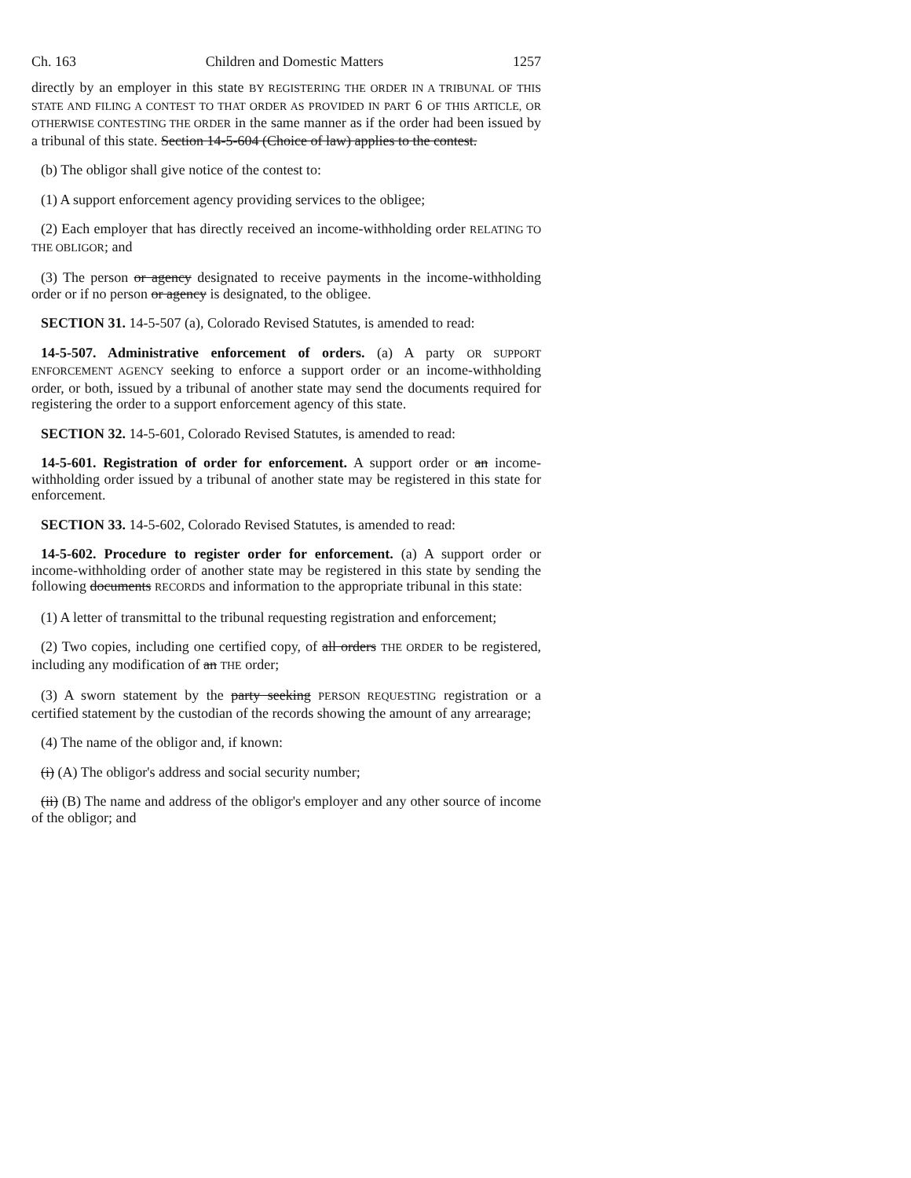Ch. 163 Children and Domestic Matters 1257
directly by an employer in this state BY REGISTERING THE ORDER IN A TRIBUNAL OF THIS STATE AND FILING A CONTEST TO THAT ORDER AS PROVIDED IN PART 6 OF THIS ARTICLE, OR OTHERWISE CONTESTING THE ORDER in the same manner as if the order had been issued by a tribunal of this state. Section 14-5-604 (Choice of law) applies to the contest.
(b) The obligor shall give notice of the contest to:
(1) A support enforcement agency providing services to the obligee;
(2) Each employer that has directly received an income-withholding order RELATING TO THE OBLIGOR; and
(3) The person or agency designated to receive payments in the income-withholding order or if no person or agency is designated, to the obligee.
SECTION 31. 14-5-507 (a), Colorado Revised Statutes, is amended to read:
14-5-507. Administrative enforcement of orders. (a) A party OR SUPPORT ENFORCEMENT AGENCY seeking to enforce a support order or an income-withholding order, or both, issued by a tribunal of another state may send the documents required for registering the order to a support enforcement agency of this state.
SECTION 32. 14-5-601, Colorado Revised Statutes, is amended to read:
14-5-601. Registration of order for enforcement. A support order or an income-withholding order issued by a tribunal of another state may be registered in this state for enforcement.
SECTION 33. 14-5-602, Colorado Revised Statutes, is amended to read:
14-5-602. Procedure to register order for enforcement. (a) A support order or income-withholding order of another state may be registered in this state by sending the following documents RECORDS and information to the appropriate tribunal in this state:
(1) A letter of transmittal to the tribunal requesting registration and enforcement;
(2) Two copies, including one certified copy, of all orders THE ORDER to be registered, including any modification of an THE order;
(3) A sworn statement by the party seeking PERSON REQUESTING registration or a certified statement by the custodian of the records showing the amount of any arrearage;
(4) The name of the obligor and, if known:
(i) (A) The obligor's address and social security number;
(ii) (B) The name and address of the obligor's employer and any other source of income of the obligor; and